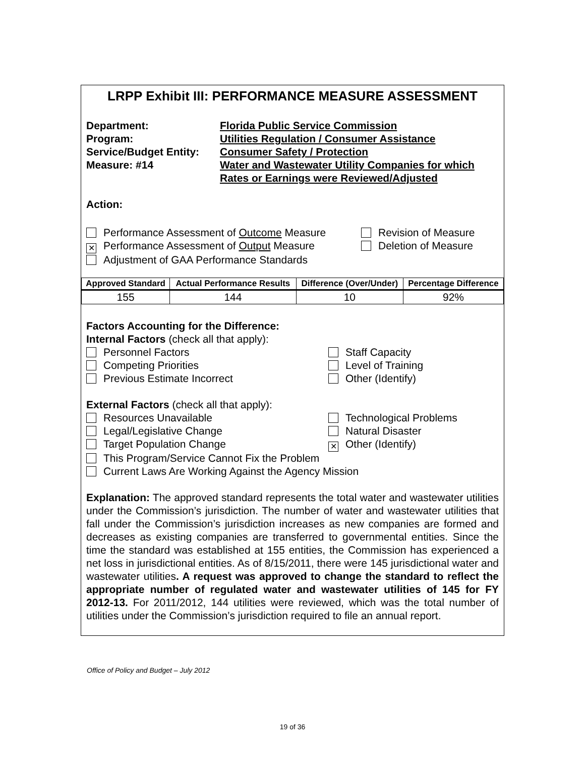LRPP Exhibit III: PERFORMANCE MEASURE ASSESSMENT
Department:
Florida Public Service Commission
Program:
Utilities Regulation / Consumer Assistance
Service/Budget Entity:
Consumer Safety / Protection
Measure: #14
Water and Wastewater Utility Companies for which Rates or Earnings were Reviewed/Adjusted
Action:
Performance Assessment of Outcome Measure
Revision of Measure
✕ Performance Assessment of Output Measure
Deletion of Measure
Adjustment of GAA Performance Standards
| Approved Standard | Actual Performance Results | Difference (Over/Under) | Percentage Difference |
| --- | --- | --- | --- |
| 155 | 144 | 10 | 92% |
Factors Accounting for the Difference:
Internal Factors (check all that apply):
Personnel Factors
Staff Capacity
Competing Priorities
Level of Training
Previous Estimate Incorrect
Other (Identify)
External Factors (check all that apply):
Resources Unavailable
Technological Problems
Legal/Legislative Change
Natural Disaster
Target Population Change
✕ Other (Identify)
This Program/Service Cannot Fix the Problem
Current Laws Are Working Against the Agency Mission
Explanation: The approved standard represents the total water and wastewater utilities under the Commission’s jurisdiction. The number of water and wastewater utilities that fall under the Commission’s jurisdiction increases as new companies are formed and decreases as existing companies are transferred to governmental entities. Since the time the standard was established at 155 entities, the Commission has experienced a net loss in jurisdictional entities. As of 8/15/2011, there were 145 jurisdictional water and wastewater utilities. A request was approved to change the standard to reflect the appropriate number of regulated water and wastewater utilities of 145 for FY 2012-13. For 2011/2012, 144 utilities were reviewed, which was the total number of utilities under the Commission’s jurisdiction required to file an annual report.
Office of Policy and Budget – July 2012
19 of 36